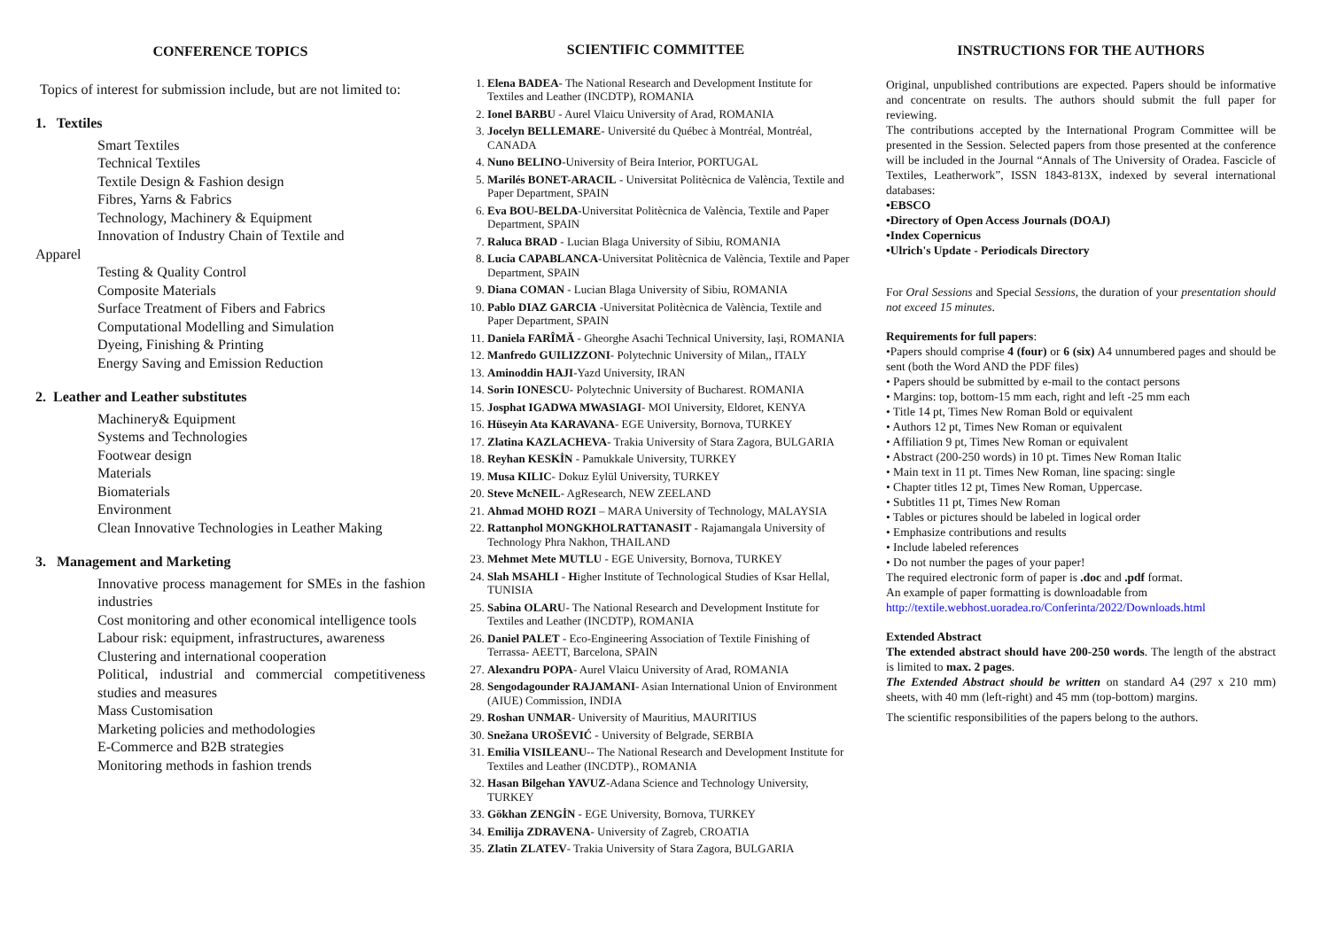CONFERENCE TOPICS
Topics of interest for submission include, but are not limited to:
1. Textiles
Smart Textiles
Technical Textiles
Textile Design & Fashion design
Fibres, Yarns & Fabrics
Technology, Machinery & Equipment
Innovation of Industry Chain of Textile and
Apparel
Testing & Quality Control
Composite Materials
Surface Treatment of Fibers and Fabrics
Computational Modelling and Simulation
Dyeing, Finishing & Printing
Energy Saving and Emission Reduction
2. Leather and Leather substitutes
Machinery& Equipment
Systems and Technologies
Footwear design
Materials
Biomaterials
Environment
Clean Innovative Technologies in Leather Making
3. Management and Marketing
Innovative process management for SMEs in the fashion industries
Cost monitoring and other economical intelligence tools
Labour risk: equipment, infrastructures, awareness
Clustering and international cooperation
Political, industrial and commercial competitiveness studies and measures
Mass Customisation
Marketing policies and methodologies
E-Commerce and B2B strategies
Monitoring methods in fashion trends
SCIENTIFIC COMMITTEE
1. Elena BADEA- The National Research and Development Institute for Textiles and Leather (INCDTP), ROMANIA
2. Ionel BARBU - Aurel Vlaicu University of Arad, ROMANIA
3. Jocelyn BELLEMARE- Université du Québec à Montréal, Montréal, CANADA
4. Nuno BELINO-University of Beira Interior, PORTUGAL
5. Marilés BONET-ARACIL - Universitat Politècnica de València, Textile and Paper Department, SPAIN
6. Eva BOU-BELDA-Universitat Politècnica de València, Textile and Paper Department, SPAIN
7. Raluca BRAD - Lucian Blaga University of Sibiu, ROMANIA
8. Lucia CAPABLANCA-Universitat Politècnica de València, Textile and Paper Department, SPAIN
9. Diana COMAN - Lucian Blaga University of Sibiu, ROMANIA
10. Pablo DIAZ GARCIA -Universitat Politècnica de València, Textile and Paper Department, SPAIN
11. Daniela FARÎMĂ - Gheorghe Asachi Technical University, Iași, ROMANIA
12. Manfredo GUILIZZONI- Polytechnic University of Milan,, ITALY
13. Aminoddin HAJI-Yazd University, IRAN
14. Sorin IONESCU- Polytechnic University of Bucharest. ROMANIA
15. Josphat IGADWA MWASIAGI- MOI University, Eldoret, KENYA
16. Hüseyin Ata KARAVANA- EGE University, Bornova, TURKEY
17. Zlatina KAZLACHEVA- Trakia University of Stara Zagora, BULGARIA
18. Reyhan KESKİN - Pamukkale University, TURKEY
19. Musa KILIC- Dokuz Eylül University, TURKEY
20. Steve McNEIL- AgResearch, NEW ZEELAND
21. Ahmad MOHD ROZI – MARA University of Technology, MALAYSIA
22. Rattanphol MONGKHOLRATTANASIT - Rajamangala University of Technology Phra Nakhon, THAILAND
23. Mehmet Mete MUTLU - EGE University, Bornova, TURKEY
24. Slah MSAHLI - Higher Institute of Technological Studies of Ksar Hellal, TUNISIA
25. Sabina OLARU- The National Research and Development Institute for Textiles and Leather (INCDTP), ROMANIA
26. Daniel PALET - Eco-Engineering Association of Textile Finishing of Terrassa- AEETT, Barcelona, SPAIN
27. Alexandru POPA- Aurel Vlaicu University of Arad, ROMANIA
28. Sengodagounder RAJAMANI- Asian International Union of Environment (AIUE) Commission, INDIA
29. Roshan UNMAR- University of Mauritius, MAURITIUS
30. Snežana UROŠEVIĆ - University of Belgrade, SERBIA
31. Emilia VISILEANU-- The National Research and Development Institute for Textiles and Leather (INCDTP)., ROMANIA
32. Hasan Bilgehan YAVUZ-Adana Science and Technology University, TURKEY
33. Gökhan ZENGİN - EGE University, Bornova, TURKEY
34. Emilija ZDRAVENA- University of Zagreb, CROATIA
35. Zlatin ZLATEV- Trakia University of Stara Zagora, BULGARIA
INSTRUCTIONS FOR THE AUTHORS
Original, unpublished contributions are expected. Papers should be informative and concentrate on results. The authors should submit the full paper for reviewing.
The contributions accepted by the International Program Committee will be presented in the Session. Selected papers from those presented at the conference will be included in the Journal “Annals of The University of Oradea. Fascicle of Textiles, Leatherwork”, ISSN 1843-813X, indexed by several international databases:
•EBSCO
•Directory of Open Access Journals (DOAJ)
•Index Copernicus
•Ulrich's Update - Periodicals Directory
For Oral Sessions and Special Sessions, the duration of your presentation should not exceed 15 minutes.
Requirements for full papers:
•Papers should comprise 4 (four) or 6 (six) A4 unnumbered pages and should be sent (both the Word AND the PDF files)
• Papers should be submitted by e-mail to the contact persons
• Margins: top, bottom-15 mm each, right and left -25 mm each
• Title 14 pt, Times New Roman Bold or equivalent
• Authors 12 pt, Times New Roman or equivalent
• Affiliation 9 pt, Times New Roman or equivalent
• Abstract (200-250 words) in 10 pt. Times New Roman Italic
• Main text in 11 pt. Times New Roman, line spacing: single
• Chapter titles 12 pt, Times New Roman, Uppercase.
• Subtitles 11 pt, Times New Roman
• Tables or pictures should be labeled in logical order
• Emphasize contributions and results
• Include labeled references
• Do not number the pages of your paper!
The required electronic form of paper is .doc and .pdf format.
An example of paper formatting is downloadable from
http://textile.webhost.uoradea.ro/Conferinta/2022/Downloads.html
Extended Abstract
The extended abstract should have 200-250 words. The length of the abstract is limited to max. 2 pages.
The Extended Abstract should be written on standard A4 (297 x 210 mm) sheets, with 40 mm (left-right) and 45 mm (top-bottom) margins.
The scientific responsibilities of the papers belong to the authors.